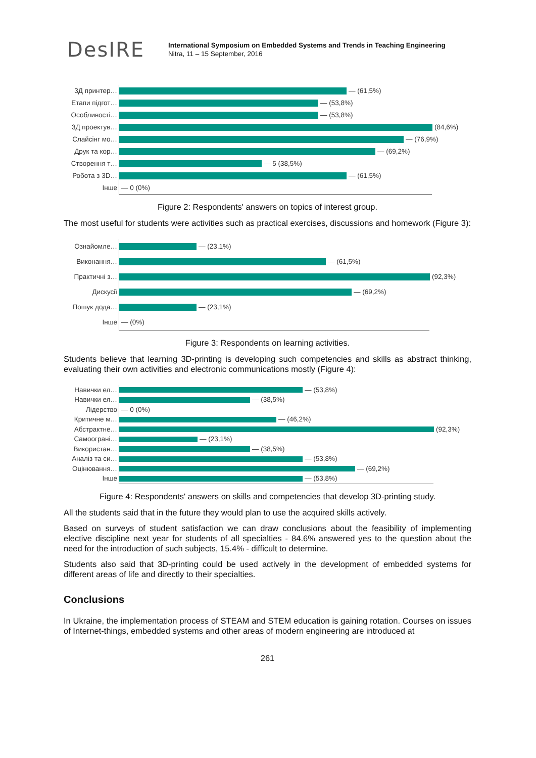DesIRE
International Symposium on Embedded Systems and Trends in Teaching Engineering
Nitra, 11 – 15 September, 2016
3Д принтер…
— (61,5%)
Етапи підгот…
— (53,8%)
Особливості…
— (53,8%)
3Д проектув…
(84,6%)
Слайсінг мо…
— (76,9%)
Друк та кор…
— (69,2%)
Створення т…
— 5 (38,5%)
Робота з 3D…
— (61,5%)
Інше
— 0 (0%)
Figure 2: Respondents' answers on topics of interest group.
The most useful for students were activities such as practical exercises, discussions and homework (Figure 3):
Ознайомле…
— (23,1%)
Виконання…
— (61,5%)
Практичні з…
(92,3%)
Дискусії
— (69,2%)
Пошук дода…
— (23,1%)
Інше
— (0%)
Figure 3: Respondents on learning activities.
Students believe that learning 3D-printing is developing such competencies and skills as abstract thinking, evaluating their own activities and electronic communications mostly (Figure 4):
Навички ел…
— (53,8%)
Навички ел…
— (38,5%)
Лідерство
— 0 (0%)
Критичне м…
— (46,2%)
Абстрактне…
(92,3%)
Самоограні…
— (23,1%)
Використан…
— (38,5%)
Аналіз та си…
— (53,8%)
Оцінювання…
— (69,2%)
Інше
— (53,8%)
Figure 4: Respondents' answers on skills and competencies that develop 3D-printing study.
All the students said that in the future they would plan to use the acquired skills actively.
Based on surveys of student satisfaction we can draw conclusions about the feasibility of implementing elective discipline next year for students of all specialties - 84.6% answered yes to the question about the need for the introduction of such subjects, 15.4% - difficult to determine.
Students also said that 3D-printing could be used actively in the development of embedded systems for different areas of life and directly to their specialties.
Conclusions
In Ukraine, the implementation process of STEAM and STEM education is gaining rotation. Courses on issues of Internet-things, embedded systems and other areas of modern engineering are introduced at
261